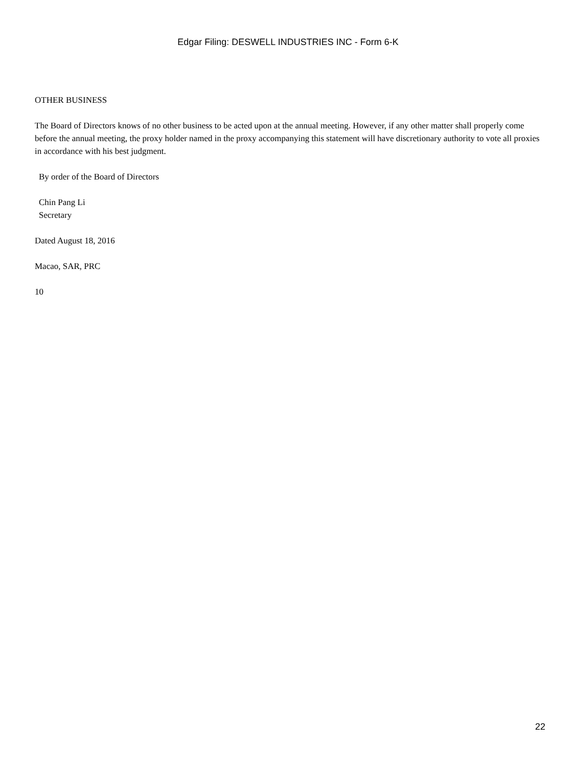Edgar Filing: DESWELL INDUSTRIES INC - Form 6-K
OTHER BUSINESS
The Board of Directors knows of no other business to be acted upon at the annual meeting. However, if any other matter shall properly come before the annual meeting, the proxy holder named in the proxy accompanying this statement will have discretionary authority to vote all proxies in accordance with his best judgment.
By order of the Board of Directors
Chin Pang Li
Secretary
Dated August 18, 2016
Macao, SAR, PRC
10
22